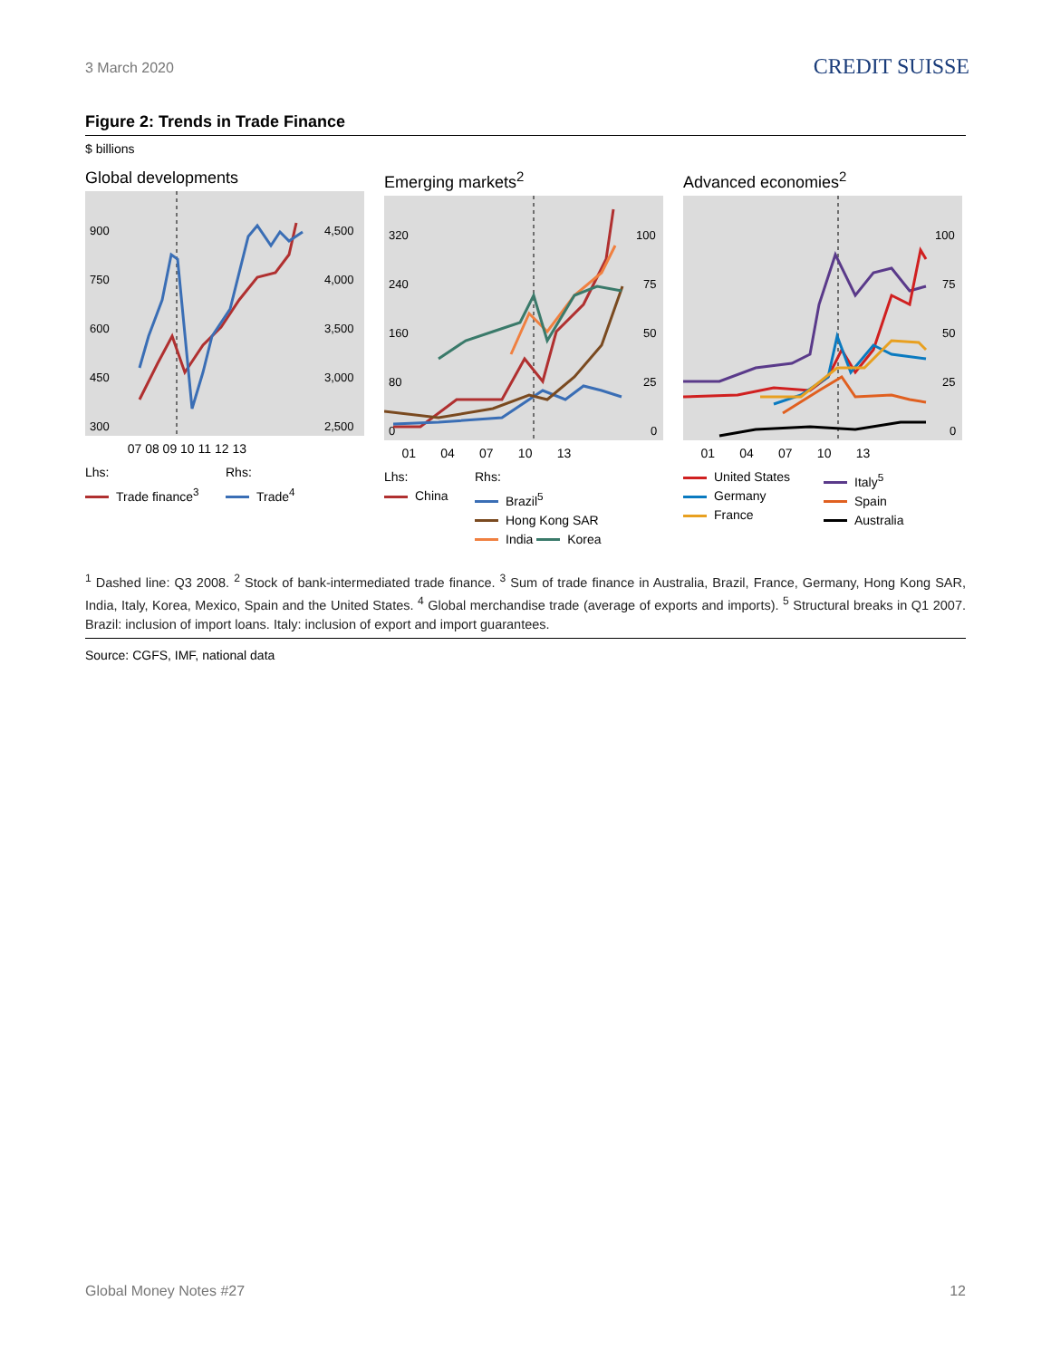3 March 2020 CREDIT SUISSE
Figure 2: Trends in Trade Finance
$ billions
Global developments
900
750
600
450
300
4,500
4,000
3,500
3,000
2,500
07 08 09 10 11 12 13
Lhs:
Trade finance<sup>3</sup>
Rhs:
Trade<sup>4</sup>
Emerging markets<sup>2</sup>
320
240
160
80
0
100
75
50
25
0
01 04 07 10 13
Lhs:
China
Rhs:
Brazil<sup>5</sup>
Hong Kong SAR
India Korea
Advanced economies<sup>2</sup>
100
75
50
25
0
01 04 07 10 13
United States
Germany
France
Italy<sup>5</sup>
Spain
Australia
<sup>1</sup> Dashed line: Q3 2008. <sup>2</sup> Stock of bank-intermediated trade finance. <sup>3</sup> Sum of trade finance in Australia, Brazil, France, Germany, Hong Kong SAR, India, Italy, Korea, Mexico, Spain and the United States. <sup>4</sup> Global merchandise trade (average of exports and imports). <sup>5</sup> Structural breaks in Q1 2007. Brazil: inclusion of import loans. Italy: inclusion of export and import guarantees.
Source: CGFS, IMF, national data
Global Money Notes #27 12